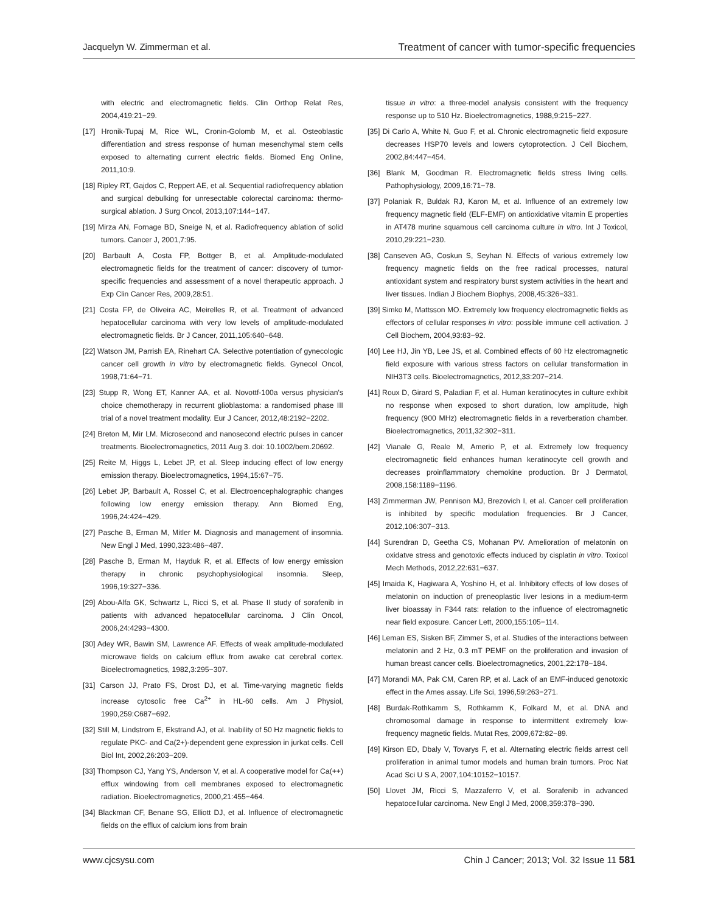Jacquelyn W. Zimmerman et al. Treatment of cancer with tumor-specific frequencies
with electric and electromagnetic fields. Clin Orthop Relat Res, 2004,419:21−29.
[17] Hronik-Tupaj M, Rice WL, Cronin-Golomb M, et al. Osteoblastic differentiation and stress response of human mesenchymal stem cells exposed to alternating current electric fields. Biomed Eng Online, 2011,10:9.
[18] Ripley RT, Gajdos C, Reppert AE, et al. Sequential radiofrequency ablation and surgical debulking for unresectable colorectal carcinoma: thermo-surgical ablation. J Surg Oncol, 2013,107:144−147.
[19] Mirza AN, Fornage BD, Sneige N, et al. Radiofrequency ablation of solid tumors. Cancer J, 2001,7:95.
[20] Barbault A, Costa FP, Bottger B, et al. Amplitude-modulated electromagnetic fields for the treatment of cancer: discovery of tumor-specific frequencies and assessment of a novel therapeutic approach. J Exp Clin Cancer Res, 2009,28:51.
[21] Costa FP, de Oliveira AC, Meirelles R, et al. Treatment of advanced hepatocellular carcinoma with very low levels of amplitude-modulated electromagnetic fields. Br J Cancer, 2011,105:640−648.
[22] Watson JM, Parrish EA, Rinehart CA. Selective potentiation of gynecologic cancer cell growth in vitro by electromagnetic fields. Gynecol Oncol, 1998,71:64−71.
[23] Stupp R, Wong ET, Kanner AA, et al. Novottf-100a versus physician's choice chemotherapy in recurrent glioblastoma: a randomised phase III trial of a novel treatment modality. Eur J Cancer, 2012,48:2192−2202.
[24] Breton M, Mir LM. Microsecond and nanosecond electric pulses in cancer treatments. Bioelectromagnetics, 2011 Aug 3. doi: 10.1002/bem.20692.
[25] Reite M, Higgs L, Lebet JP, et al. Sleep inducing effect of low energy emission therapy. Bioelectromagnetics, 1994,15:67−75.
[26] Lebet JP, Barbault A, Rossel C, et al. Electroencephalographic changes following low energy emission therapy. Ann Biomed Eng, 1996,24:424−429.
[27] Pasche B, Erman M, Mitler M. Diagnosis and management of insomnia. New Engl J Med, 1990,323:486−487.
[28] Pasche B, Erman M, Hayduk R, et al. Effects of low energy emission therapy in chronic psychophysiological insomnia. Sleep, 1996,19:327−336.
[29] Abou-Alfa GK, Schwartz L, Ricci S, et al. Phase II study of sorafenib in patients with advanced hepatocellular carcinoma. J Clin Oncol, 2006,24:4293−4300.
[30] Adey WR, Bawin SM, Lawrence AF. Effects of weak amplitude-modulated microwave fields on calcium efflux from awake cat cerebral cortex. Bioelectromagnetics, 1982,3:295−307.
[31] Carson JJ, Prato FS, Drost DJ, et al. Time-varying magnetic fields increase cytosolic free Ca<sup>2+</sup> in HL-60 cells. Am J Physiol, 1990,259:C687−692.
[32] Still M, Lindstrom E, Ekstrand AJ, et al. Inability of 50 Hz magnetic fields to regulate PKC- and Ca(2+)-dependent gene expression in jurkat cells. Cell Biol Int, 2002,26:203−209.
[33] Thompson CJ, Yang YS, Anderson V, et al. A cooperative model for Ca(++) efflux windowing from cell membranes exposed to electromagnetic radiation. Bioelectromagnetics, 2000,21:455−464.
[34] Blackman CF, Benane SG, Elliott DJ, et al. Influence of electromagnetic fields on the efflux of calcium ions from brain
tissue in vitro: a three-model analysis consistent with the frequency response up to 510 Hz. Bioelectromagnetics, 1988,9:215−227.
[35] Di Carlo A, White N, Guo F, et al. Chronic electromagnetic field exposure decreases HSP70 levels and lowers cytoprotection. J Cell Biochem, 2002,84:447−454.
[36] Blank M, Goodman R. Electromagnetic fields stress living cells. Pathophysiology, 2009,16:71−78.
[37] Polaniak R, Buldak RJ, Karon M, et al. Influence of an extremely low frequency magnetic field (ELF-EMF) on antioxidative vitamin E properties in AT478 murine squamous cell carcinoma culture in vitro. Int J Toxicol, 2010,29:221−230.
[38] Canseven AG, Coskun S, Seyhan N. Effects of various extremely low frequency magnetic fields on the free radical processes, natural antioxidant system and respiratory burst system activities in the heart and liver tissues. Indian J Biochem Biophys, 2008,45:326−331.
[39] Simko M, Mattsson MO. Extremely low frequency electromagnetic fields as effectors of cellular responses in vitro: possible immune cell activation. J Cell Biochem, 2004,93:83−92.
[40] Lee HJ, Jin YB, Lee JS, et al. Combined effects of 60 Hz electromagnetic field exposure with various stress factors on cellular transformation in NIH3T3 cells. Bioelectromagnetics, 2012,33:207−214.
[41] Roux D, Girard S, Paladian F, et al. Human keratinocytes in culture exhibit no response when exposed to short duration, low amplitude, high frequency (900 MHz) electromagnetic fields in a reverberation chamber. Bioelectromagnetics, 2011,32:302−311.
[42] Vianale G, Reale M, Amerio P, et al. Extremely low frequency electromagnetic field enhances human keratinocyte cell growth and decreases proinflammatory chemokine production. Br J Dermatol, 2008,158:1189−1196.
[43] Zimmerman JW, Pennison MJ, Brezovich I, et al. Cancer cell proliferation is inhibited by specific modulation frequencies. Br J Cancer, 2012,106:307−313.
[44] Surendran D, Geetha CS, Mohanan PV. Amelioration of melatonin on oxidatve stress and genotoxic effects induced by cisplatin in vitro. Toxicol Mech Methods, 2012,22:631−637.
[45] Imaida K, Hagiwara A, Yoshino H, et al. Inhibitory effects of low doses of melatonin on induction of preneoplastic liver lesions in a medium-term liver bioassay in F344 rats: relation to the influence of electromagnetic near field exposure. Cancer Lett, 2000,155:105−114.
[46] Leman ES, Sisken BF, Zimmer S, et al. Studies of the interactions between melatonin and 2 Hz, 0.3 mT PEMF on the proliferation and invasion of human breast cancer cells. Bioelectromagnetics, 2001,22:178−184.
[47] Morandi MA, Pak CM, Caren RP, et al. Lack of an EMF-induced genotoxic effect in the Ames assay. Life Sci, 1996,59:263−271.
[48] Burdak-Rothkamm S, Rothkamm K, Folkard M, et al. DNA and chromosomal damage in response to intermittent extremely low-frequency magnetic fields. Mutat Res, 2009,672:82−89.
[49] Kirson ED, Dbaly V, Tovarys F, et al. Alternating electric fields arrest cell proliferation in animal tumor models and human brain tumors. Proc Nat Acad Sci U S A, 2007,104:10152−10157.
[50] Llovet JM, Ricci S, Mazzaferro V, et al. Sorafenib in advanced hepatocellular carcinoma. New Engl J Med, 2008,359:378−390.
www.cjcsysu.com Chin J Cancer; 2013; Vol. 32 Issue 11 581